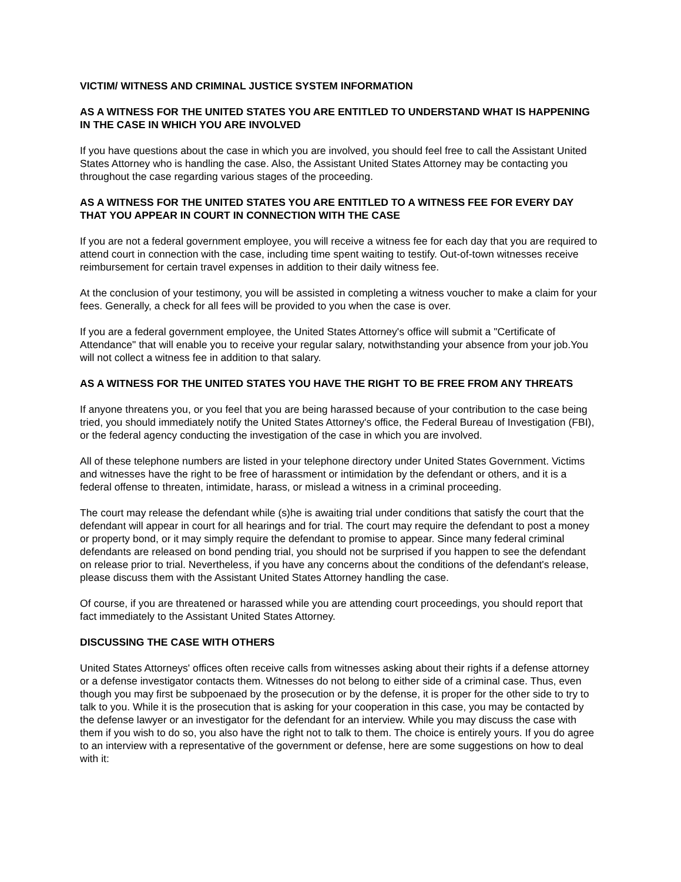VICTIM/ WITNESS AND CRIMINAL JUSTICE SYSTEM INFORMATION
AS A WITNESS FOR THE UNITED STATES YOU ARE ENTITLED TO UNDERSTAND WHAT IS HAPPENING IN THE CASE IN WHICH YOU ARE INVOLVED
If you have questions about the case in which you are involved, you should feel free to call the Assistant United States Attorney who is handling the case. Also, the Assistant United States Attorney may be contacting you throughout the case regarding various stages of the proceeding.
AS A WITNESS FOR THE UNITED STATES YOU ARE ENTITLED TO A WITNESS FEE FOR EVERY DAY THAT YOU APPEAR IN COURT IN CONNECTION WITH THE CASE
If you are not a federal government employee, you will receive a witness fee for each day that you are required to attend court in connection with the case, including time spent waiting to testify. Out-of-town witnesses receive reimbursement for certain travel expenses in addition to their daily witness fee.
At the conclusion of your testimony, you will be assisted in completing a witness voucher to make a claim for your fees. Generally, a check for all fees will be provided to you when the case is over.
If you are a federal government employee, the United States Attorney's office will submit a "Certificate of Attendance" that will enable you to receive your regular salary, notwithstanding your absence from your job.You will not collect a witness fee in addition to that salary.
AS A WITNESS FOR THE UNITED STATES YOU HAVE THE RIGHT TO BE FREE FROM ANY THREATS
If anyone threatens you, or you feel that you are being harassed because of your contribution to the case being tried, you should immediately notify the United States Attorney's office, the Federal Bureau of Investigation (FBI), or the federal agency conducting the investigation of the case in which you are involved.
All of these telephone numbers are listed in your telephone directory under United States Government. Victims and witnesses have the right to be free of harassment or intimidation by the defendant or others, and it is a federal offense to threaten, intimidate, harass, or mislead a witness in a criminal proceeding.
The court may release the defendant while (s)he is awaiting trial under conditions that satisfy the court that the defendant will appear in court for all hearings and for trial. The court may require the defendant to post a money or property bond, or it may simply require the defendant to promise to appear. Since many federal criminal defendants are released on bond pending trial, you should not be surprised if you happen to see the defendant on release prior to trial. Nevertheless, if you have any concerns about the conditions of the defendant's release, please discuss them with the Assistant United States Attorney handling the case.
Of course, if you are threatened or harassed while you are attending court proceedings, you should report that fact immediately to the Assistant United States Attorney.
DISCUSSING THE CASE WITH OTHERS
United States Attorneys' offices often receive calls from witnesses asking about their rights if a defense attorney or a defense investigator contacts them. Witnesses do not belong to either side of a criminal case. Thus, even though you may first be subpoenaed by the prosecution or by the defense, it is proper for the other side to try to talk to you. While it is the prosecution that is asking for your cooperation in this case, you may be contacted by the defense lawyer or an investigator for the defendant for an interview. While you may discuss the case with them if you wish to do so, you also have the right not to talk to them. The choice is entirely yours. If you do agree to an interview with a representative of the government or defense, here are some suggestions on how to deal with it: